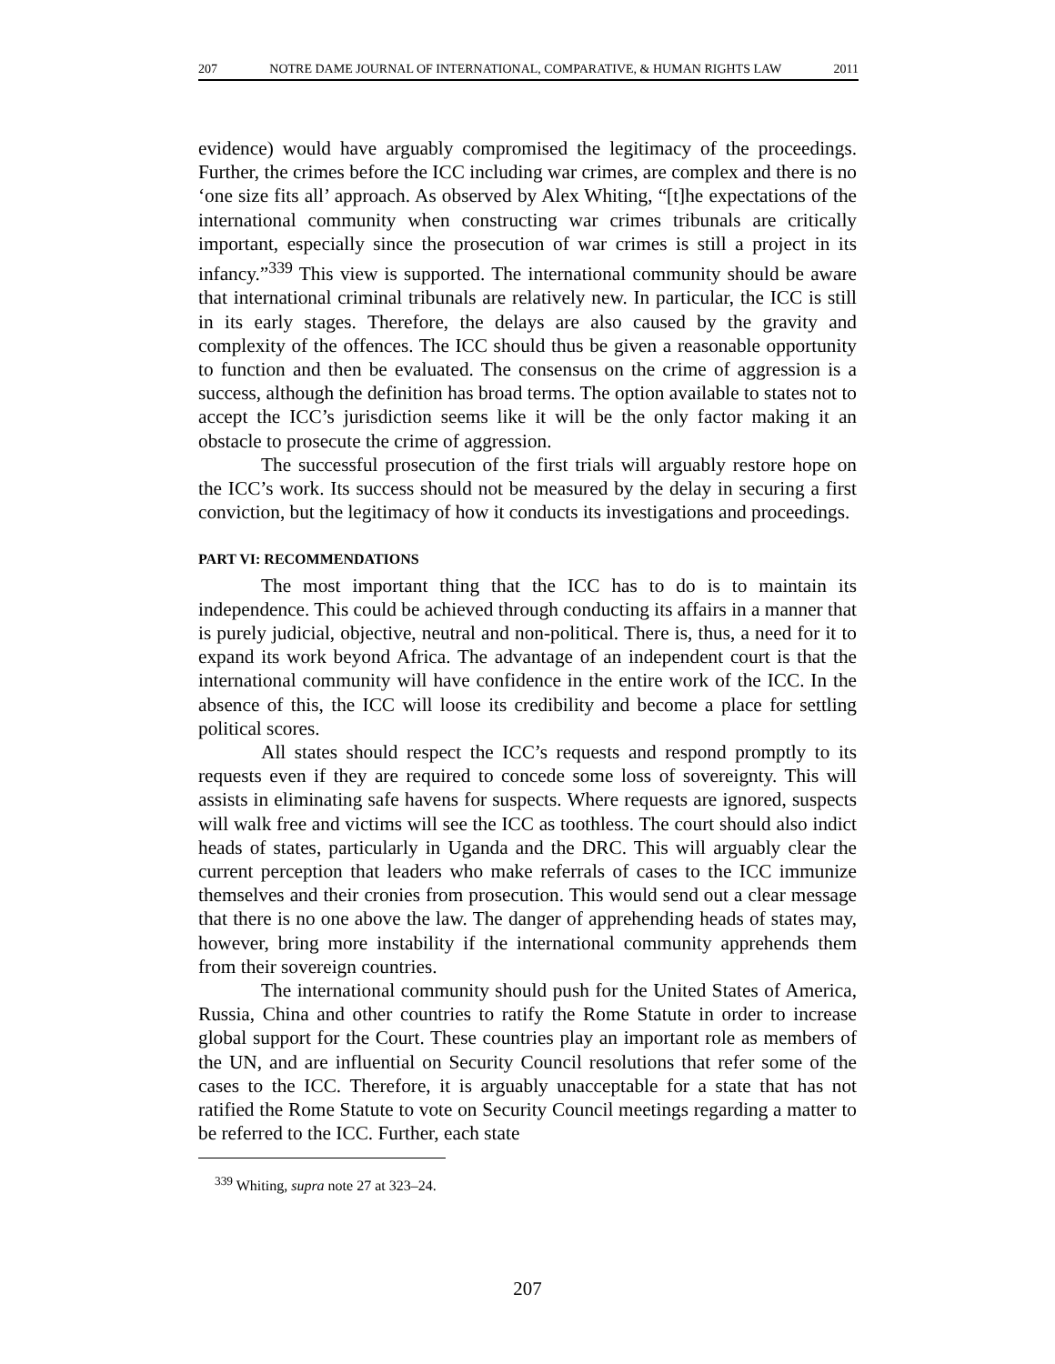207 NOTRE DAME JOURNAL OF INTERNATIONAL, COMPARATIVE, & HUMAN RIGHTS LAW 2011
evidence) would have arguably compromised the legitimacy of the proceedings. Further, the crimes before the ICC including war crimes, are complex and there is no ‘one size fits all’ approach. As observed by Alex Whiting, “[t]he expectations of the international community when constructing war crimes tribunals are critically important, especially since the prosecution of war crimes is still a project in its infancy.”<sup>339</sup> This view is supported. The international community should be aware that international criminal tribunals are relatively new. In particular, the ICC is still in its early stages. Therefore, the delays are also caused by the gravity and complexity of the offences. The ICC should thus be given a reasonable opportunity to function and then be evaluated. The consensus on the crime of aggression is a success, although the definition has broad terms. The option available to states not to accept the ICC’s jurisdiction seems like it will be the only factor making it an obstacle to prosecute the crime of aggression.
The successful prosecution of the first trials will arguably restore hope on the ICC’s work. Its success should not be measured by the delay in securing a first conviction, but the legitimacy of how it conducts its investigations and proceedings.
PART VI: RECOMMENDATIONS
The most important thing that the ICC has to do is to maintain its independence. This could be achieved through conducting its affairs in a manner that is purely judicial, objective, neutral and non-political. There is, thus, a need for it to expand its work beyond Africa. The advantage of an independent court is that the international community will have confidence in the entire work of the ICC. In the absence of this, the ICC will loose its credibility and become a place for settling political scores.
All states should respect the ICC’s requests and respond promptly to its requests even if they are required to concede some loss of sovereignty. This will assists in eliminating safe havens for suspects. Where requests are ignored, suspects will walk free and victims will see the ICC as toothless. The court should also indict heads of states, particularly in Uganda and the DRC. This will arguably clear the current perception that leaders who make referrals of cases to the ICC immunize themselves and their cronies from prosecution. This would send out a clear message that there is no one above the law. The danger of apprehending heads of states may, however, bring more instability if the international community apprehends them from their sovereign countries.
The international community should push for the United States of America, Russia, China and other countries to ratify the Rome Statute in order to increase global support for the Court. These countries play an important role as members of the UN, and are influential on Security Council resolutions that refer some of the cases to the ICC. Therefore, it is arguably unacceptable for a state that has not ratified the Rome Statute to vote on Security Council meetings regarding a matter to be referred to the ICC. Further, each state
<sup>339</sup> Whiting, supra note 27 at 323–24.
207